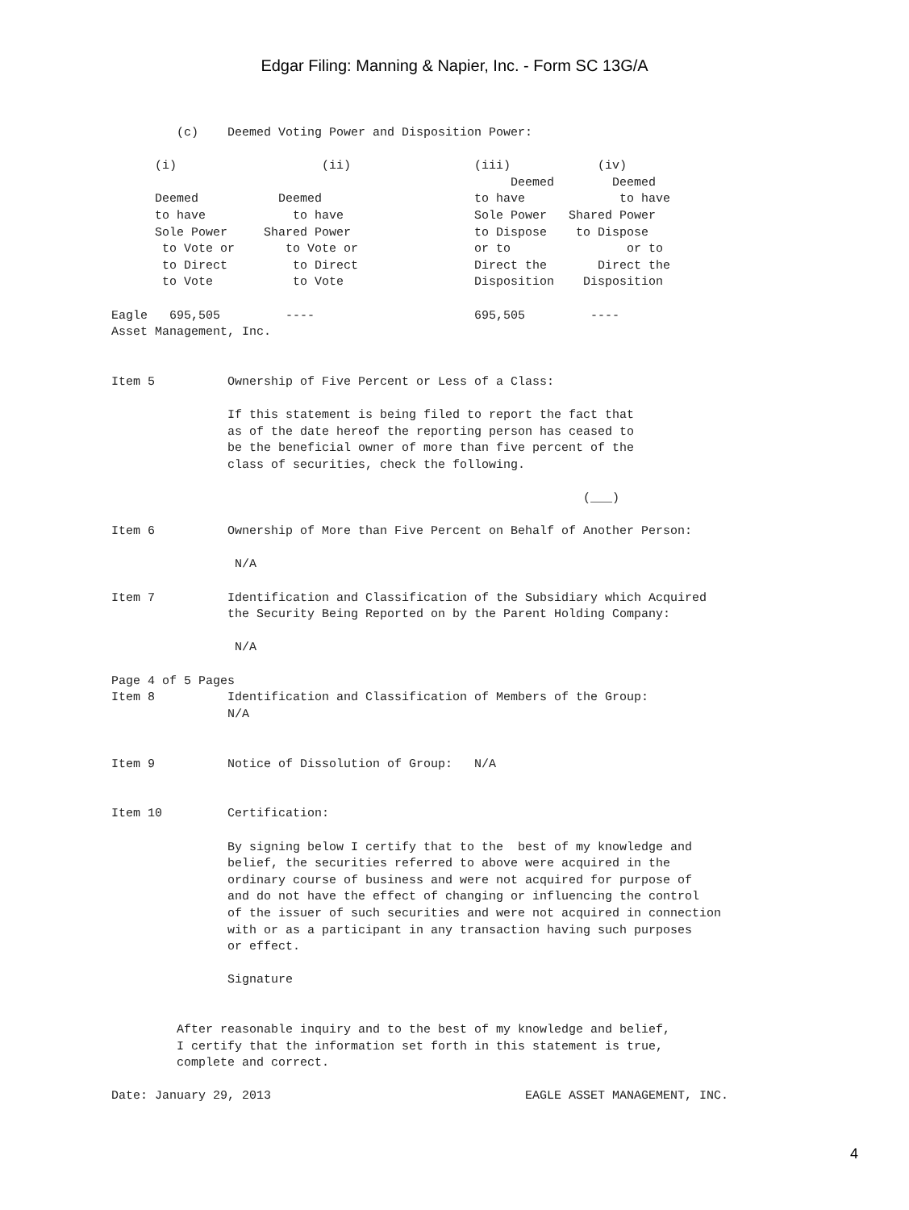Edgar Filing: Manning & Napier, Inc. - Form SC 13G/A
         (c)    Deemed Voting Power and Disposition Power:

      (i)                    (ii)                 (iii)            (iv)
                                                       Deemed        Deemed
      Deemed           Deemed                     to have             to have
      to have            to have                  Sole Power   Shared Power
      Sole Power     Shared Power                 to Dispose    to Dispose
       to Vote or       to Vote or                or to                or to
       to Direct         to Direct                Direct the       Direct the
       to Vote           to Vote                  Disposition    Disposition

Eagle   695,505         ----                      695,505         ----
Asset Management, Inc.


Item 5          Ownership of Five Percent or Less of a Class:

                If this statement is being filed to report the fact that
                as of the date hereof the reporting person has ceased to
                be the beneficial owner of more than five percent of the
                class of securities, check the following.

                                                                 (___)

Item 6          Ownership of More than Five Percent on Behalf of Another Person:

                 N/A

Item 7          Identification and Classification of the Subsidiary which Acquired
                the Security Being Reported on by the Parent Holding Company:

                 N/A

Page 4 of 5 Pages
Item 8          Identification and Classification of Members of the Group:
                N/A


Item 9          Notice of Dissolution of Group:   N/A


Item 10         Certification:

                By signing below I certify that to the  best of my knowledge and
                belief, the securities referred to above were acquired in the
                ordinary course of business and were not acquired for purpose of
                and do not have the effect of changing or influencing the control
                of the issuer of such securities and were not acquired in connection
                with or as a participant in any transaction having such purposes
                or effect.

                Signature


         After reasonable inquiry and to the best of my knowledge and belief,
         I certify that the information set forth in this statement is true,
         complete and correct.

Date: January 29, 2013                                   EAGLE ASSET MANAGEMENT, INC.
4